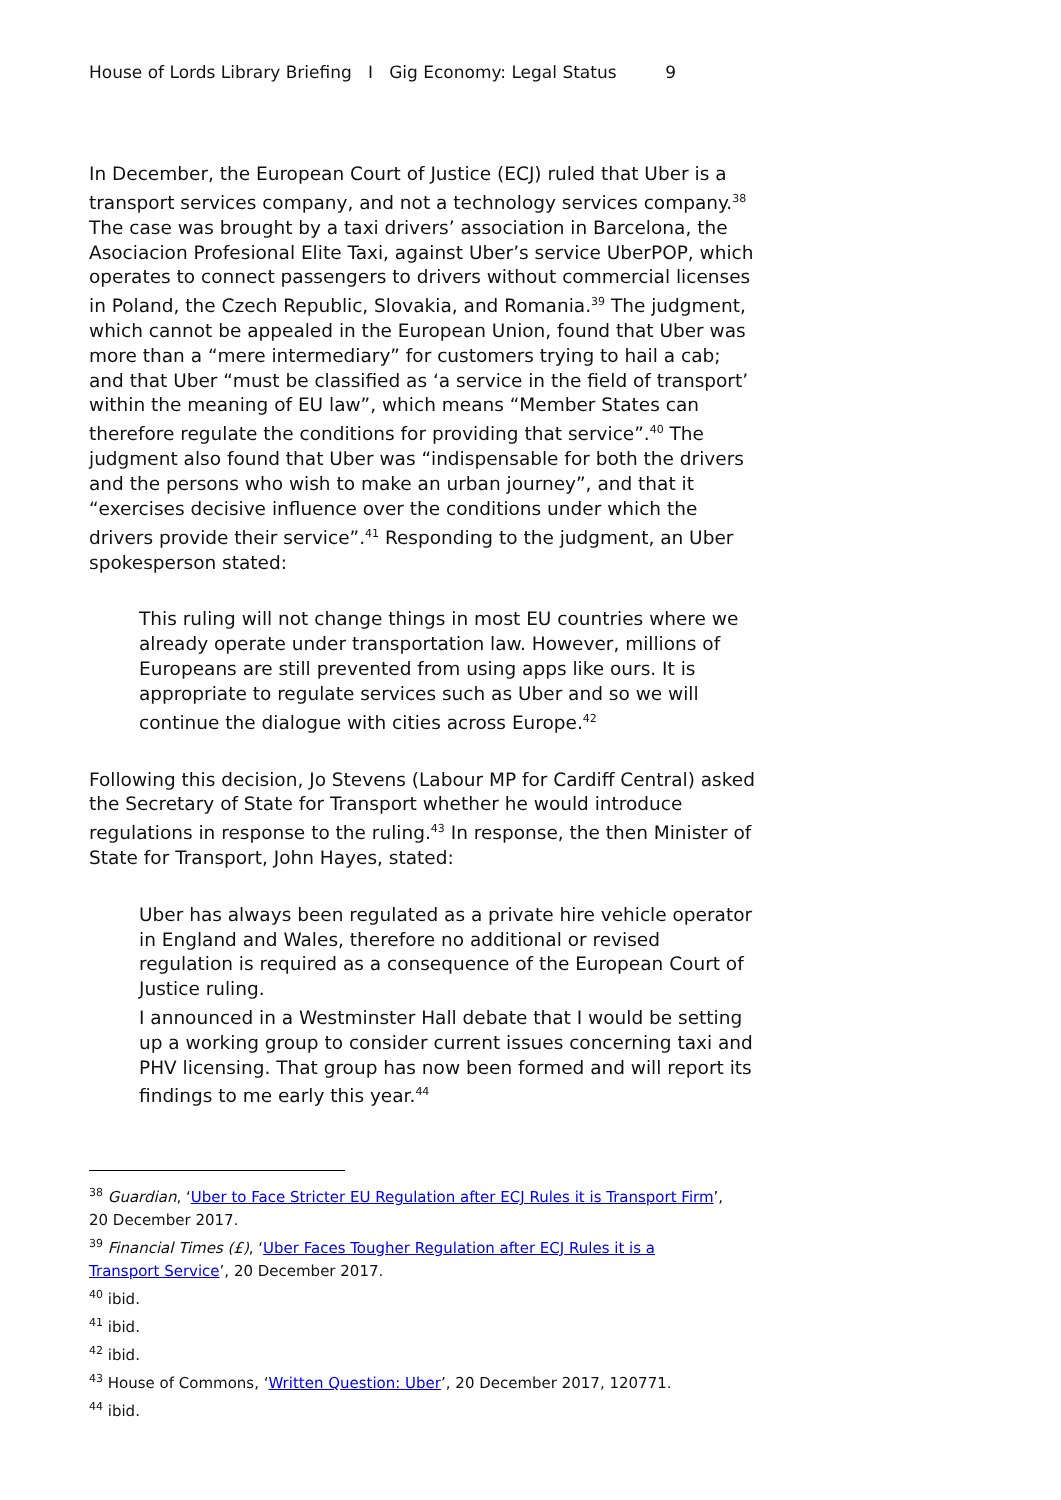House of Lords Library Briefing I Gig Economy: Legal Status 9
In December, the European Court of Justice (ECJ) ruled that Uber is a transport services company, and not a technology services company.<sup>38</sup> The case was brought by a taxi drivers’ association in Barcelona, the Asociacion Profesional Elite Taxi, against Uber’s service UberPOP, which operates to connect passengers to drivers without commercial licenses in Poland, the Czech Republic, Slovakia, and Romania.<sup>39</sup> The judgment, which cannot be appealed in the European Union, found that Uber was more than a “mere intermediary” for customers trying to hail a cab; and that Uber “must be classified as ‘a service in the field of transport’ within the meaning of EU law”, which means “Member States can therefore regulate the conditions for providing that service”.<sup>40</sup> The judgment also found that Uber was “indispensable for both the drivers and the persons who wish to make an urban journey”, and that it “exercises decisive influence over the conditions under which the drivers provide their service”.<sup>41</sup> Responding to the judgment, an Uber spokesperson stated:
This ruling will not change things in most EU countries where we already operate under transportation law. However, millions of Europeans are still prevented from using apps like ours. It is appropriate to regulate services such as Uber and so we will continue the dialogue with cities across Europe.<sup>42</sup>
Following this decision, Jo Stevens (Labour MP for Cardiff Central) asked the Secretary of State for Transport whether he would introduce regulations in response to the ruling.<sup>43</sup> In response, the then Minister of State for Transport, John Hayes, stated:
Uber has always been regulated as a private hire vehicle operator in England and Wales, therefore no additional or revised regulation is required as a consequence of the European Court of Justice ruling.
I announced in a Westminster Hall debate that I would be setting up a working group to consider current issues concerning taxi and PHV licensing. That group has now been formed and will report its findings to me early this year.<sup>44</sup>
<sup>38</sup> Guardian, ‘Uber to Face Stricter EU Regulation after ECJ Rules it is Transport Firm’, 20 December 2017.
<sup>39</sup> Financial Times (£), ‘Uber Faces Tougher Regulation after ECJ Rules it is a Transport Service’, 20 December 2017.
<sup>40</sup> ibid.
<sup>41</sup> ibid.
<sup>42</sup> ibid.
<sup>43</sup> House of Commons, ‘Written Question: Uber’, 20 December 2017, 120771.
<sup>44</sup> ibid.